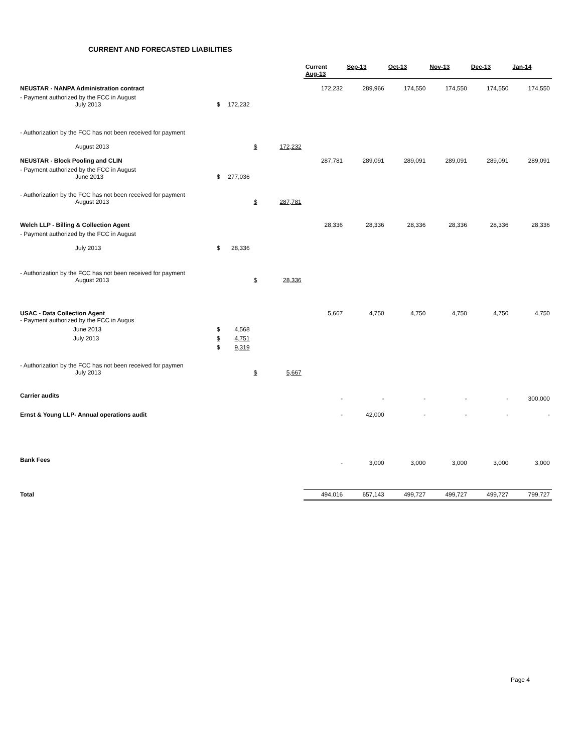CURRENT AND FORECASTED LIABILITIES
| | | | | | Current Aug-13 | Sep-13 | Oct-13 | Nov-13 | Dec-13 | Jan-14 |
| NEUSTAR - NANPA Administration contract | | | | | 172,232 | 289,966 | 174,550 | 174,550 | 174,550 | 174,550 |
| - Payment authorized by the FCC in August July 2013 | $ | 172,232 | | | | | | | | |
| - Authorization by the FCC has not been received for payment August 2013 | | | $ | 172,232 | | | | | | |
| NEUSTAR - Block Pooling and CLIN | | | | | 287,781 | 289,091 | 289,091 | 289,091 | 289,091 | 289,091 |
| - Payment authorized by the FCC in August June 2013 | $ | 277,036 | | | | | | | | |
| - Authorization by the FCC has not been received for payment August 2013 | | | $ | 287,781 | | | | | | |
| Welch LLP - Billing & Collection Agent | | | | | 28,336 | 28,336 | 28,336 | 28,336 | 28,336 | 28,336 |
| - Payment authorized by the FCC in August July 2013 | $ | 28,336 | | | | | | | | |
| - Authorization by the FCC has not been received for payment August 2013 | | | $ | 28,336 | | | | | | |
| USAC - Data Collection Agent - Payment authorized by the FCC in Augus | | | | | 5,667 | 4,750 | 4,750 | 4,750 | 4,750 | 4,750 |
| June 2013 | $ | 4,568 | | | | | | | | |
| July 2013 | $ | 4,751 | | | | | | | | |
| | $ | 9,319 | | | | | | | | |
| - Authorization by the FCC has not been received for paymen July 2013 | | | $ | 5,667 | | | | | | |
| Carrier audits | | | | | - | - | - | - | - | 300,000 |
| Ernst & Young LLP- Annual operations audit | | | | | - | 42,000 | - | - | - | - |
| Bank Fees | | | | | - | 3,000 | 3,000 | 3,000 | 3,000 | 3,000 |
| Total | | | | | 494,016 | 657,143 | 499,727 | 499,727 | 499,727 | 799,727 |
Page 4